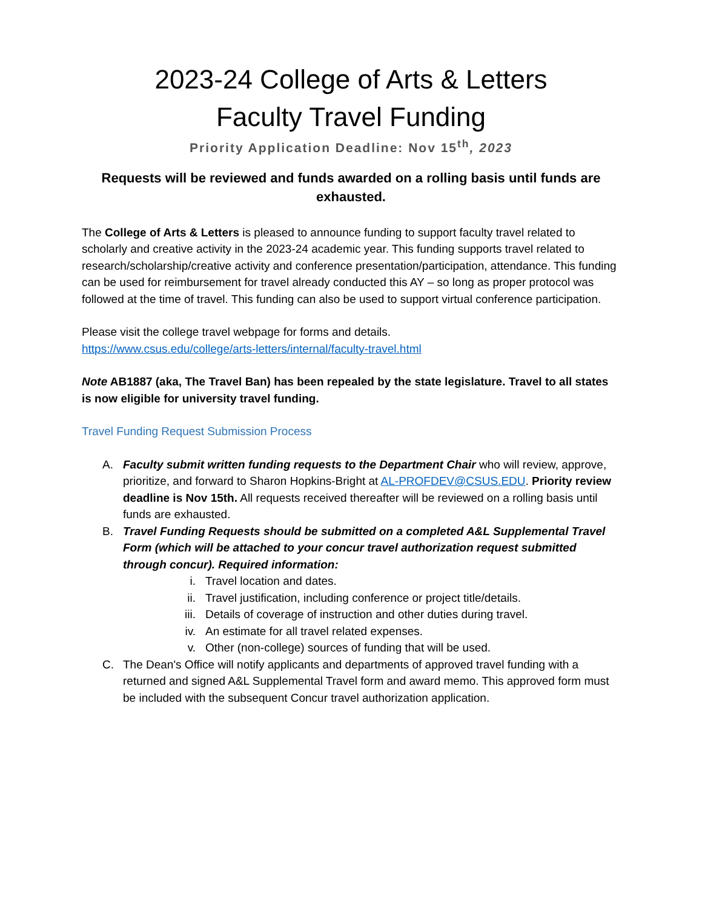2023-24 College of Arts & Letters
Faculty Travel Funding
Priority Application Deadline: Nov 15<sup>th</sup>, 2023
Requests will be reviewed and funds awarded on a rolling basis until funds are exhausted.
The College of Arts & Letters is pleased to announce funding to support faculty travel related to scholarly and creative activity in the 2023-24 academic year. This funding supports travel related to research/scholarship/creative activity and conference presentation/participation, attendance. This funding can be used for reimbursement for travel already conducted this AY – so long as proper protocol was followed at the time of travel. This funding can also be used to support virtual conference participation.
Please visit the college travel webpage for forms and details.
https://www.csus.edu/college/arts-letters/internal/faculty-travel.html
Note AB1887 (aka, The Travel Ban) has been repealed by the state legislature. Travel to all states is now eligible for university travel funding.
Travel Funding Request Submission Process
A. Faculty submit written funding requests to the Department Chair who will review, approve, prioritize, and forward to Sharon Hopkins-Bright at AL-PROFDEV@CSUS.EDU. Priority review deadline is Nov 15th. All requests received thereafter will be reviewed on a rolling basis until funds are exhausted.
B. Travel Funding Requests should be submitted on a completed A&L Supplemental Travel Form (which will be attached to your concur travel authorization request submitted through concur). Required information:
i. Travel location and dates.
ii. Travel justification, including conference or project title/details.
iii. Details of coverage of instruction and other duties during travel.
iv. An estimate for all travel related expenses.
v. Other (non-college) sources of funding that will be used.
C. The Dean's Office will notify applicants and departments of approved travel funding with a returned and signed A&L Supplemental Travel form and award memo. This approved form must be included with the subsequent Concur travel authorization application.